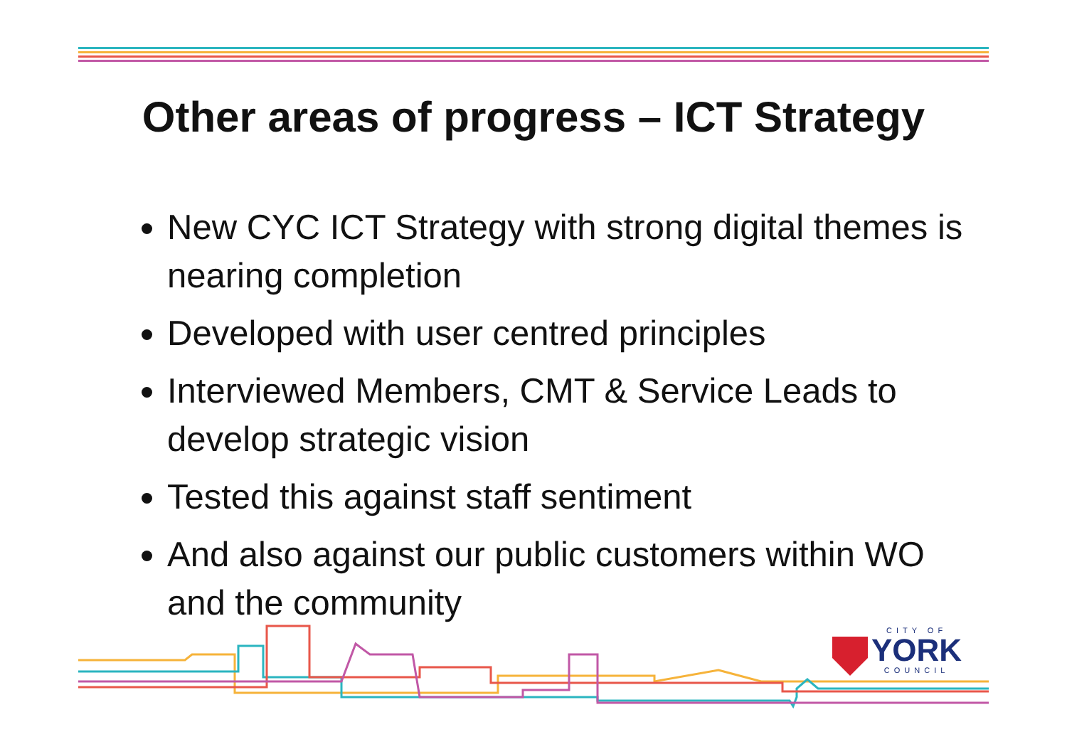Other areas of progress – ICT Strategy
New CYC ICT Strategy with strong digital themes is nearing completion
Developed with user centred principles
Interviewed Members, CMT & Service Leads to develop strategic vision
Tested this against staff sentiment
And also against our public customers within WO and the community
CITY OF
YORK
COUNCIL